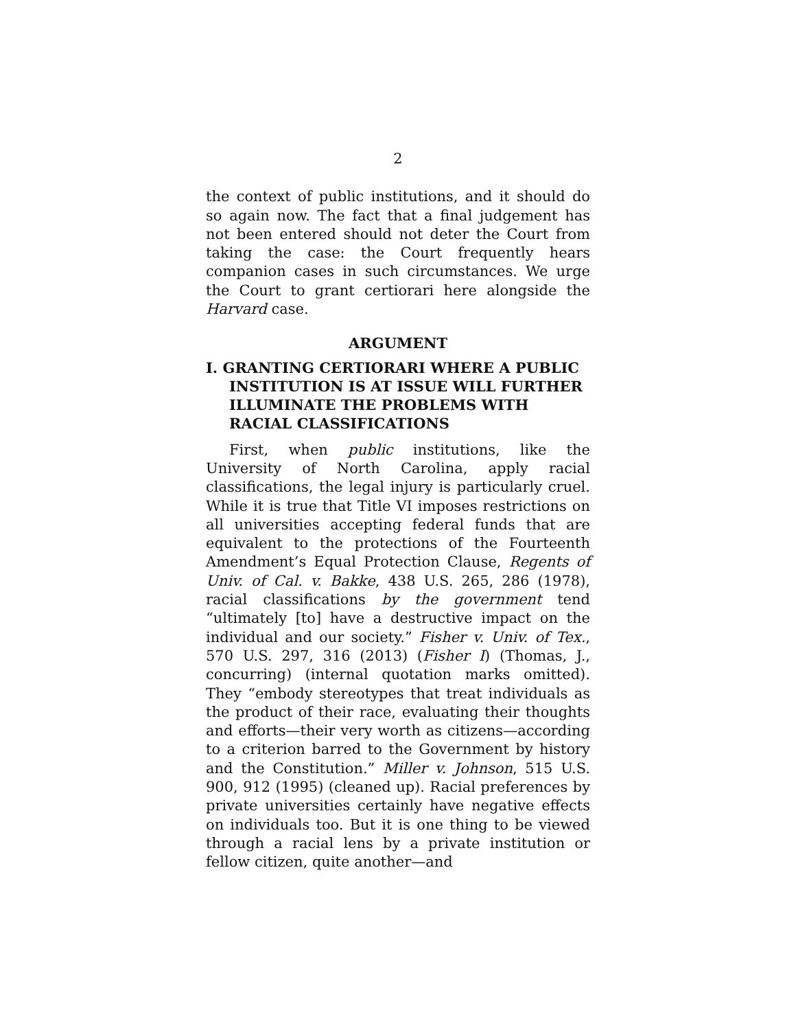2
the context of public institutions, and it should do so again now. The fact that a final judgement has not been entered should not deter the Court from taking the case: the Court frequently hears companion cases in such circumstances. We urge the Court to grant certiorari here alongside the Harvard case.
ARGUMENT
I. GRANTING CERTIORARI WHERE A PUBLIC INSTITUTION IS AT ISSUE WILL FURTHER ILLUMINATE THE PROBLEMS WITH RACIAL CLASSIFICATIONS
First, when public institutions, like the University of North Carolina, apply racial classifications, the legal injury is particularly cruel. While it is true that Title VI imposes restrictions on all universities accepting federal funds that are equivalent to the protections of the Fourteenth Amendment’s Equal Protection Clause, Regents of Univ. of Cal. v. Bakke, 438 U.S. 265, 286 (1978), racial classifications by the government tend “ultimately [to] have a destructive impact on the individual and our society.” Fisher v. Univ. of Tex., 570 U.S. 297, 316 (2013) (Fisher I) (Thomas, J., concurring) (internal quotation marks omitted). They “embody stereotypes that treat individuals as the product of their race, evaluating their thoughts and efforts—their very worth as citizens—according to a criterion barred to the Government by history and the Constitution.” Miller v. Johnson, 515 U.S. 900, 912 (1995) (cleaned up). Racial preferences by private universities certainly have negative effects on individuals too. But it is one thing to be viewed through a racial lens by a private institution or fellow citizen, quite another—and